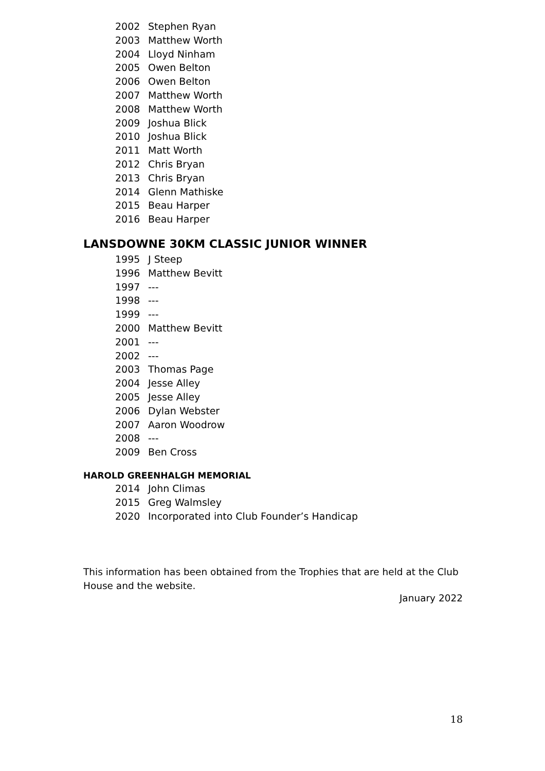2002 Stephen Ryan
2003 Matthew Worth
2004 Lloyd Ninham
2005 Owen Belton
2006 Owen Belton
2007 Matthew Worth
2008 Matthew Worth
2009 Joshua Blick
2010 Joshua Blick
2011 Matt Worth
2012 Chris Bryan
2013 Chris Bryan
2014 Glenn Mathiske
2015 Beau Harper
2016 Beau Harper
LANSDOWNE 30KM CLASSIC JUNIOR WINNER
1995 J Steep
1996 Matthew Bevitt
1997 ---
1998 ---
1999 ---
2000 Matthew Bevitt
2001 ---
2002 ---
2003 Thomas Page
2004 Jesse Alley
2005 Jesse Alley
2006 Dylan Webster
2007 Aaron Woodrow
2008 ---
2009 Ben Cross
HAROLD GREENHALGH MEMORIAL
2014 John Climas
2015 Greg Walmsley
2020 Incorporated into Club Founder’s Handicap
This information has been obtained from the Trophies that are held at the Club House and the website.
January 2022
18